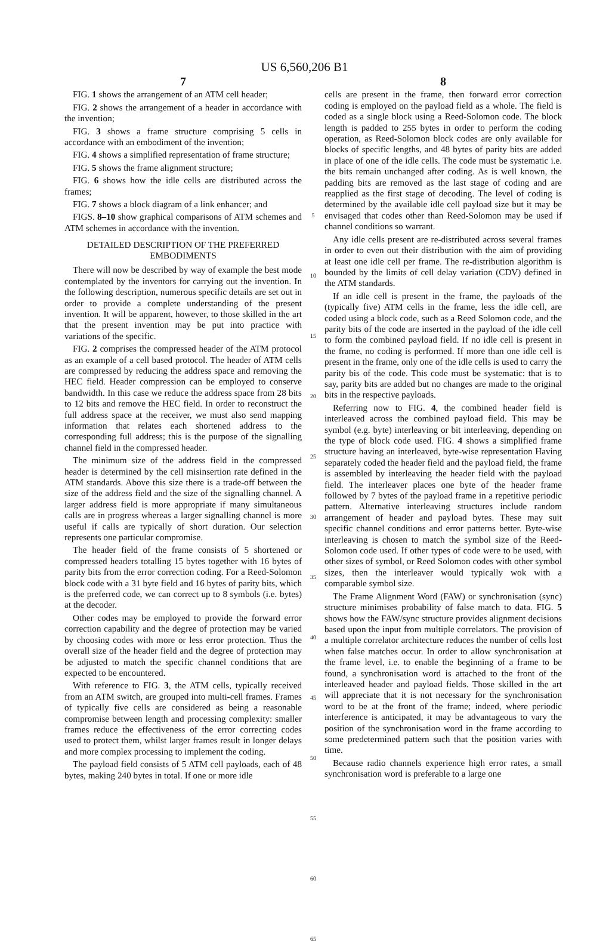US 6,560,206 B1
7
FIG. 1 shows the arrangement of an ATM cell header;
FIG. 2 shows the arrangement of a header in accordance with the invention;
FIG. 3 shows a frame structure comprising 5 cells in accordance with an embodiment of the invention;
FIG. 4 shows a simplified representation of frame structure;
FIG. 5 shows the frame alignment structure;
FIG. 6 shows how the idle cells are distributed across the frames;
FIG. 7 shows a block diagram of a link enhancer; and
FIGS. 8–10 show graphical comparisons of ATM schemes and ATM schemes in accordance with the invention.
DETAILED DESCRIPTION OF THE PREFERRED EMBODIMENTS
There will now be described by way of example the best mode contemplated by the inventors for carrying out the invention. In the following description, numerous specific details are set out in order to provide a complete understanding of the present invention. It will be apparent, however, to those skilled in the art that the present invention may be put into practice with variations of the specific.
FIG. 2 comprises the compressed header of the ATM protocol as an example of a cell based protocol. The header of ATM cells are compressed by reducing the address space and removing the HEC field. Header compression can be employed to conserve bandwidth. In this case we reduce the address space from 28 bits to 12 bits and remove the HEC field. In order to reconstruct the full address space at the receiver, we must also send mapping information that relates each shortened address to the corresponding full address; this is the purpose of the signalling channel field in the compressed header.
The minimum size of the address field in the compressed header is determined by the cell misinsertion rate defined in the ATM standards. Above this size there is a trade-off between the size of the address field and the size of the signalling channel. A larger address field is more appropriate if many simultaneous calls are in progress whereas a larger signalling channel is more useful if calls are typically of short duration. Our selection represents one particular compromise.
The header field of the frame consists of 5 shortened or compressed headers totalling 15 bytes together with 16 bytes of parity bits from the error correction coding. For a Reed-Solomon block code with a 31 byte field and 16 bytes of parity bits, which is the preferred code, we can correct up to 8 symbols (i.e. bytes) at the decoder.
Other codes may be employed to provide the forward error correction capability and the degree of protection may be varied by choosing codes with more or less error protection. Thus the overall size of the header field and the degree of protection may be adjusted to match the specific channel conditions that are expected to be encountered.
With reference to FIG. 3, the ATM cells, typically received from an ATM switch, are grouped into multi-cell frames. Frames of typically five cells are considered as being a reasonable compromise between length and processing complexity: smaller frames reduce the effectiveness of the error correcting codes used to protect them, whilst larger frames result in longer delays and more complex processing to implement the coding.
The payload field consists of 5 ATM cell payloads, each of 48 bytes, making 240 bytes in total. If one or more idle
5
10
15
20
25
30
35
40
45
50
55
60
65
8
cells are present in the frame, then forward error correction coding is employed on the payload field as a whole. The field is coded as a single block using a Reed-Solomon code. The block length is padded to 255 bytes in order to perform the coding operation, as Reed-Solomon block codes are only available for blocks of specific lengths, and 48 bytes of parity bits are added in place of one of the idle cells. The code must be systematic i.e. the bits remain unchanged after coding. As is well known, the padding bits are removed as the last stage of coding and are reapplied as the first stage of decoding. The level of coding is determined by the available idle cell payload size but it may be envisaged that codes other than Reed-Solomon may be used if channel conditions so warrant.
Any idle cells present are re-distributed across several frames in order to even out their distribution with the aim of providing at least one idle cell per frame. The re-distribution algorithm is bounded by the limits of cell delay variation (CDV) defined in the ATM standards.
If an idle cell is present in the frame, the payloads of the (typically five) ATM cells in the frame, less the idle cell, are coded using a block code, such as a Reed Solomon code, and the parity bits of the code are inserted in the payload of the idle cell to form the combined payload field. If no idle cell is present in the frame, no coding is performed. If more than one idle cell is present in the frame, only one of the idle cells is used to carry the parity bis of the code. This code must be systematic: that is to say, parity bits are added but no changes are made to the original bits in the respective payloads.
Referring now to FIG. 4, the combined header field is interleaved across the combined payload field. This may be symbol (e.g. byte) interleaving or bit interleaving, depending on the type of block code used. FIG. 4 shows a simplified frame structure having an interleaved, byte-wise representation Having separately coded the header field and the payload field, the frame is assembled by interleaving the header field with the payload field. The interleaver places one byte of the header frame followed by 7 bytes of the payload frame in a repetitive periodic pattern. Alternative interleaving structures include random arrangement of header and payload bytes. These may suit specific channel conditions and error patterns better. Byte-wise interleaving is chosen to match the symbol size of the Reed-Solomon code used. If other types of code were to be used, with other sizes of symbol, or Reed Solomon codes with other symbol sizes, then the interleaver would typically wok with a comparable symbol size.
The Frame Alignment Word (FAW) or synchronisation (sync) structure minimises probability of false match to data. FIG. 5 shows how the FAW/sync structure provides alignment decisions based upon the input from multiple correlators. The provision of a multiple correlator architecture reduces the number of cells lost when false matches occur. In order to allow synchronisation at the frame level, i.e. to enable the beginning of a frame to be found, a synchronisation word is attached to the front of the interleaved header and payload fields. Those skilled in the art will appreciate that it is not necessary for the synchronisation word to be at the front of the frame; indeed, where periodic interference is anticipated, it may be advantageous to vary the position of the synchronisation word in the frame according to some predetermined pattern such that the position varies with time.
Because radio channels experience high error rates, a small synchronisation word is preferable to a large one